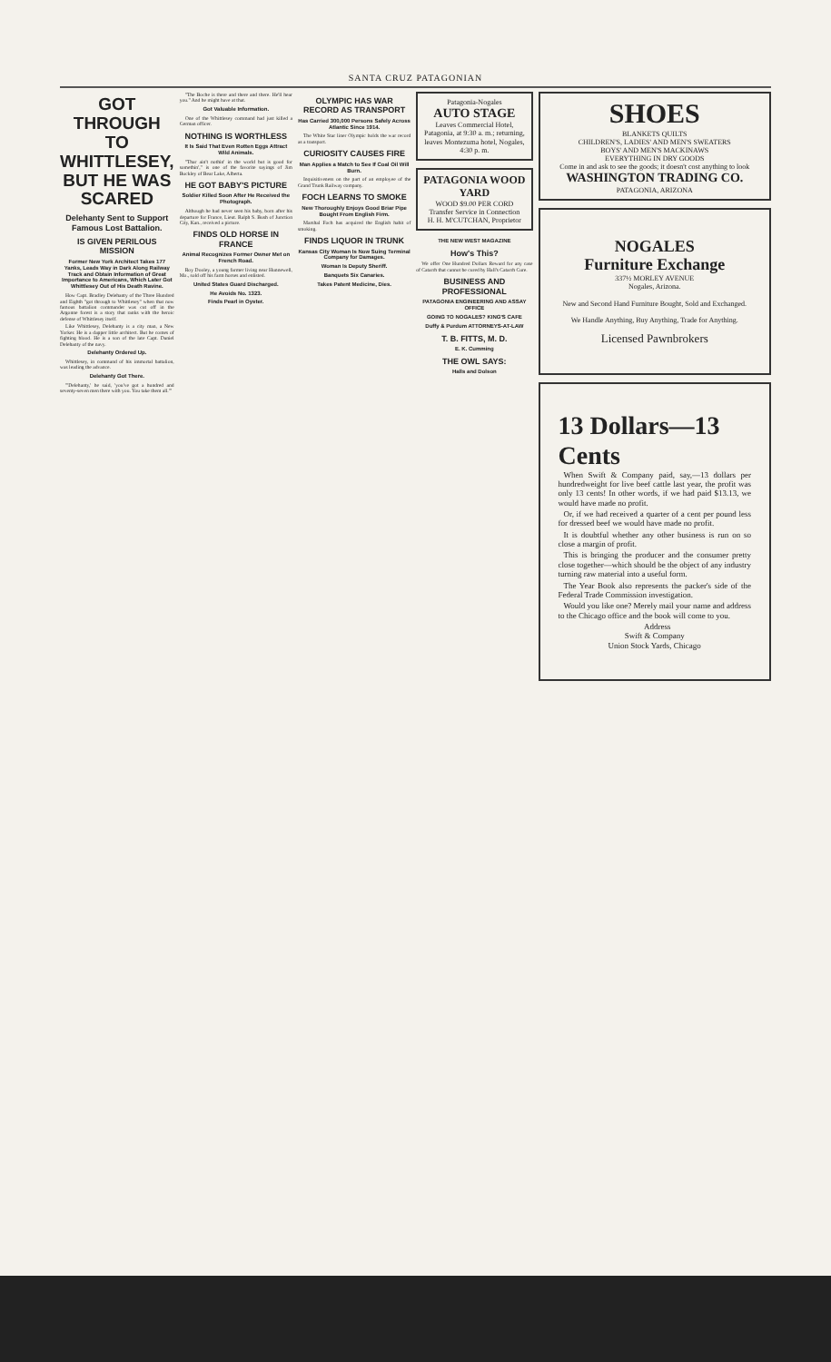SANTA CRUZ PATAGONIAN
GOT THROUGH TO WHITTLESEY, BUT HE WAS SCARED
Delehanty Sent to Support Famous Lost Battalion.
IS GIVEN PERILOUS MISSION
Former New York Architect Takes 177 Yanks, Leads Way in Dark Along Railway Track and Obtain Information of Great Importance to Americans, Which Later Got Whittlesey Out of His Death Ravine.
How Capt. Bradley Delehanty of the Three Hundred and Eighth "got through to Whittlesey" when that now famous battalion commander was cut off in the Argonne forest is a story that ranks with the heroic defense of Whittlesey itself.
Like Whittlesey, Delehanty is a city man, a New Yorker. He is a dapper little architect. But he comes of fighting blood. He is a son of the late Capt. Daniel Delehanty of the navy.
Delehanty Ordered Up.
Whittlesey, in command of his immortal battalion, was leading the advance.
Delehanty Got There.
"'Delehanty,' he said, 'you've got a hundred and seventy-seven men there with you. You take them all.'"
"The Boche is there and there and there. He'll hear you." And he might have at that.
Got Valuable Information.
One of the Whittlesey command had just killed a German officer.
NOTHING IS WORTHLESS
It Is Said That Even Rotten Eggs Attract Wild Animals.
"Thar ain't nothin' in the world but is good for somethin'," is one of the favorite sayings of Jim Buckley of Bear Lake, Alberta.
HE GOT BABY'S PICTURE
Soldier Killed Soon After He Received the Photograph.
Although he had never seen his baby, born after his departure for France, Lieut. Ralph S. Bush of Junction City, Kan., received a picture.
FINDS OLD HORSE IN FRANCE
Animal Recognizes Former Owner Met on French Road.
Roy Dooley, a young farmer living near Hunnewell, Mo., sold off his farm horses and enlisted.
United States Guard Discharged.
He Avoids No. 1323.
Finds Pearl in Oyster.
OLYMPIC HAS WAR RECORD AS TRANSPORT
Has Carried 300,000 Persons Safely Across Atlantic Since 1914.
The White Star liner Olympic holds the war record as a transport.
CURIOSITY CAUSES FIRE
Man Applies a Match to See If Coal Oil Will Burn.
Inquisitiveness on the part of an employee of the Grand Trunk Railway company.
FOCH LEARNS TO SMOKE
New Thoroughly Enjoys Good Briar Pipe Bought From English Firm.
Marshal Foch has acquired the English habit of smoking.
FINDS LIQUOR IN TRUNK
Kansas City Woman Is Now Suing Terminal Company for Damages.
Woman Is Deputy Sheriff.
Banquets Six Canaries.
Takes Patent Medicine, Dies.
Patagonia-Nogales
AUTO STAGE
Leaves Commercial Hotel, Patagonia, at 9:30 a. m.; returning, leaves Montezuma hotel, Nogales, 4:30 p. m.
PATAGONIA WOOD YARD
WOOD $9.00 PER CORD
Transfer Service in Connection
H. H. M'CUTCHAN, Proprietor
THE NEW WEST MAGAZINE
How's This?
We offer One Hundred Dollars Reward for any case of Catarrh that cannot be cured by Hall's Catarrh Cure.
BUSINESS AND PROFESSIONAL
PATAGONIA ENGINEERING AND ASSAY OFFICE
GOING TO NOGALES? KING'S CAFE
Duffy & Purdum ATTORNEYS-AT-LAW
T. B. FITTS, M. D.
E. K. Cumming
THE OWL SAYS:
Halls and Dolson
SHOES
BLANKETS QUILTS
CHILDREN'S, LADIES' AND MEN'S SWEATERS
BOYS' AND MEN'S MACKINAWS
EVERYTHING IN DRY GOODS
Come in and ask to see the goods; it doesn't cost anything to look
WASHINGTON TRADING CO.
PATAGONIA, ARIZONA
NOGALES
Furniture Exchange
337½ MORLEY AVENUE
Nogales, Arizona.
New and Second Hand Furniture Bought, Sold and Exchanged.
We Handle Anything, Buy Anything, Trade for Anything.
Licensed Pawnbrokers
13 Dollars—13 Cents
When Swift & Company paid, say,—13 dollars per hundredweight for live beef cattle last year, the profit was only 13 cents! In other words, if we had paid $13.13, we would have made no profit.
Or, if we had received a quarter of a cent per pound less for dressed beef we would have made no profit.
It is doubtful whether any other business is run on so close a margin of profit.
This is bringing the producer and the consumer pretty close together—which should be the object of any industry turning raw material into a useful form.
The Year Book also represents the packer's side of the Federal Trade Commission investigation.
Would you like one? Merely mail your name and address to the Chicago office and the book will come to you.
Address
Swift & Company
Union Stock Yards, Chicago